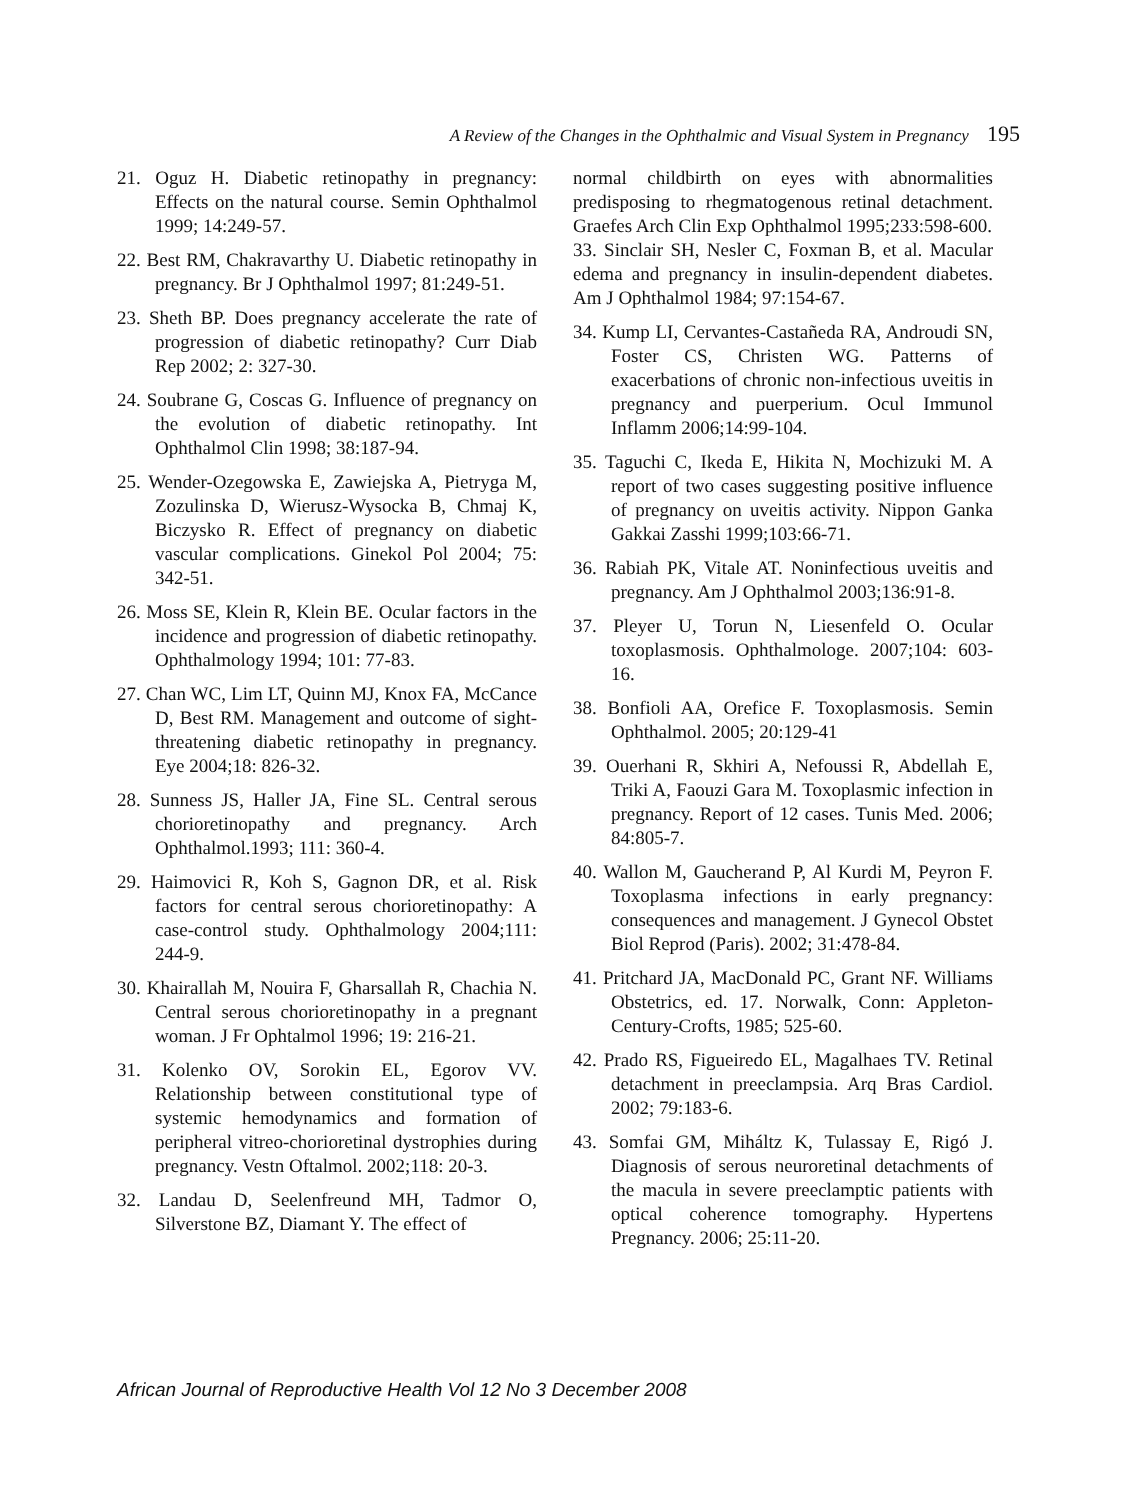A Review of the Changes in the Ophthalmic and Visual System in Pregnancy 195
21. Oguz H. Diabetic retinopathy in pregnancy: Effects on the natural course. Semin Ophthalmol 1999; 14:249-57.
22. Best RM, Chakravarthy U. Diabetic retinopathy in pregnancy. Br J Ophthalmol 1997; 81:249-51.
23. Sheth BP. Does pregnancy accelerate the rate of progression of diabetic retinopathy? Curr Diab Rep 2002; 2: 327-30.
24. Soubrane G, Coscas G. Influence of pregnancy on the evolution of diabetic retinopathy. Int Ophthalmol Clin 1998; 38:187-94.
25. Wender-Ozegowska E, Zawiejska A, Pietryga M, Zozulinska D, Wierusz-Wysocka B, Chmaj K, Biczysko R. Effect of pregnancy on diabetic vascular complications. Ginekol Pol 2004; 75: 342-51.
26. Moss SE, Klein R, Klein BE. Ocular factors in the incidence and progression of diabetic retinopathy. Ophthalmology 1994; 101: 77-83.
27. Chan WC, Lim LT, Quinn MJ, Knox FA, McCance D, Best RM. Management and outcome of sight-threatening diabetic retinopathy in pregnancy. Eye 2004;18: 826-32.
28. Sunness JS, Haller JA, Fine SL. Central serous chorioretinopathy and pregnancy. Arch Ophthalmol.1993; 111: 360-4.
29. Haimovici R, Koh S, Gagnon DR, et al. Risk factors for central serous chorioretinopathy: A case-control study. Ophthalmology 2004;111: 244-9.
30. Khairallah M, Nouira F, Gharsallah R, Chachia N. Central serous chorioretinopathy in a pregnant woman. J Fr Ophtalmol 1996; 19: 216-21.
31. Kolenko OV, Sorokin EL, Egorov VV. Relationship between constitutional type of systemic hemodynamics and formation of peripheral vitreo-chorioretinal dystrophies during pregnancy. Vestn Oftalmol. 2002;118: 20-3.
32. Landau D, Seelenfreund MH, Tadmor O, Silverstone BZ, Diamant Y. The effect of
normal childbirth on eyes with abnormalities predisposing to rhegmatogenous retinal detachment. Graefes Arch Clin Exp Ophthalmol 1995;233:598-600.
33. Sinclair SH, Nesler C, Foxman B, et al. Macular edema and pregnancy in insulin-dependent diabetes. Am J Ophthalmol 1984; 97:154-67.
34. Kump LI, Cervantes-Castañeda RA, Androudi SN, Foster CS, Christen WG. Patterns of exacerbations of chronic non-infectious uveitis in pregnancy and puerperium. Ocul Immunol Inflamm 2006;14:99-104.
35. Taguchi C, Ikeda E, Hikita N, Mochizuki M. A report of two cases suggesting positive influence of pregnancy on uveitis activity. Nippon Ganka Gakkai Zasshi 1999;103:66-71.
36. Rabiah PK, Vitale AT. Noninfectious uveitis and pregnancy. Am J Ophthalmol 2003;136:91-8.
37. Pleyer U, Torun N, Liesenfeld O. Ocular toxoplasmosis. Ophthalmologe. 2007;104: 603-16.
38. Bonfioli AA, Orefice F. Toxoplasmosis. Semin Ophthalmol. 2005; 20:129-41
39. Ouerhani R, Skhiri A, Nefoussi R, Abdellah E, Triki A, Faouzi Gara M. Toxoplasmic infection in pregnancy. Report of 12 cases. Tunis Med. 2006; 84:805-7.
40. Wallon M, Gaucherand P, Al Kurdi M, Peyron F. Toxoplasma infections in early pregnancy: consequences and management. J Gynecol Obstet Biol Reprod (Paris). 2002; 31:478-84.
41. Pritchard JA, MacDonald PC, Grant NF. Williams Obstetrics, ed. 17. Norwalk, Conn: Appleton-Century-Crofts, 1985; 525-60.
42. Prado RS, Figueiredo EL, Magalhaes TV. Retinal detachment in preeclampsia. Arq Bras Cardiol. 2002; 79:183-6.
43. Somfai GM, Miháltz K, Tulassay E, Rigó J. Diagnosis of serous neuroretinal detachments of the macula in severe preeclamptic patients with optical coherence tomography. Hypertens Pregnancy. 2006; 25:11-20.
African Journal of Reproductive Health Vol 12 No 3 December 2008